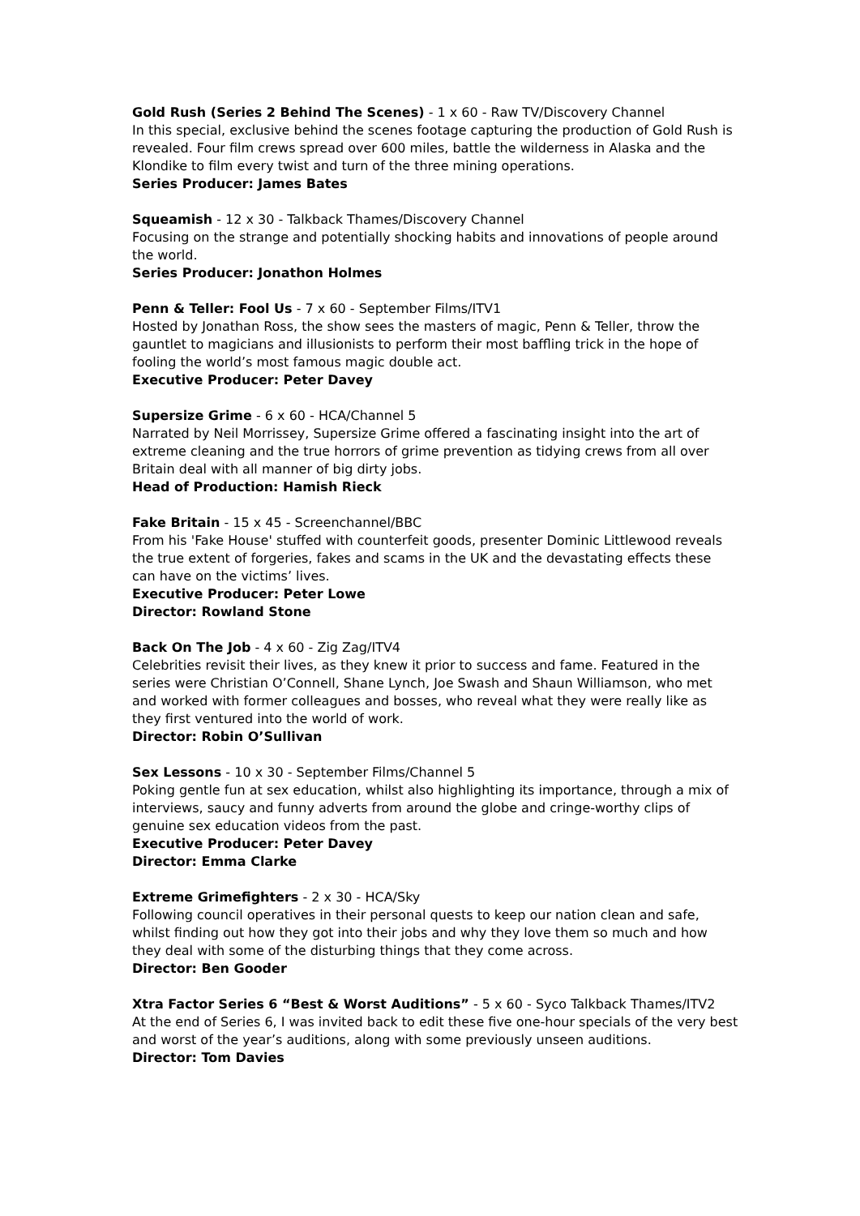Gold Rush (Series 2 Behind The Scenes) - 1 x 60 - Raw TV/Discovery Channel
In this special, exclusive behind the scenes footage capturing the production of Gold Rush is revealed. Four film crews spread over 600 miles, battle the wilderness in Alaska and the Klondike to film every twist and turn of the three mining operations.
Series Producer: James Bates
Squeamish - 12 x 30 - Talkback Thames/Discovery Channel
Focusing on the strange and potentially shocking habits and innovations of people around the world.
Series Producer: Jonathon Holmes
Penn & Teller: Fool Us - 7 x 60 - September Films/ITV1
Hosted by Jonathan Ross, the show sees the masters of magic, Penn & Teller, throw the gauntlet to magicians and illusionists to perform their most baffling trick in the hope of fooling the world’s most famous magic double act.
Executive Producer: Peter Davey
Supersize Grime - 6 x 60 - HCA/Channel 5
Narrated by Neil Morrissey, Supersize Grime offered a fascinating insight into the art of extreme cleaning and the true horrors of grime prevention as tidying crews from all over Britain deal with all manner of big dirty jobs.
Head of Production: Hamish Rieck
Fake Britain - 15 x 45 - Screenchannel/BBC
From his 'Fake House' stuffed with counterfeit goods, presenter Dominic Littlewood reveals the true extent of forgeries, fakes and scams in the UK and the devastating effects these can have on the victims’ lives.
Executive Producer: Peter Lowe
Director: Rowland Stone
Back On The Job - 4 x 60 - Zig Zag/ITV4
Celebrities revisit their lives, as they knew it prior to success and fame. Featured in the series were Christian O’Connell, Shane Lynch, Joe Swash and Shaun Williamson, who met and worked with former colleagues and bosses, who reveal what they were really like as they first ventured into the world of work.
Director: Robin O’Sullivan
Sex Lessons - 10 x 30 - September Films/Channel 5
Poking gentle fun at sex education, whilst also highlighting its importance, through a mix of interviews, saucy and funny adverts from around the globe and cringe-worthy clips of genuine sex education videos from the past.
Executive Producer: Peter Davey
Director: Emma Clarke
Extreme Grimefighters - 2 x 30 - HCA/Sky
Following council operatives in their personal quests to keep our nation clean and safe, whilst finding out how they got into their jobs and why they love them so much and how they deal with some of the disturbing things that they come across.
Director: Ben Gooder
Xtra Factor Series 6 “Best & Worst Auditions” - 5 x 60 - Syco Talkback Thames/ITV2
At the end of Series 6, I was invited back to edit these five one-hour specials of the very best and worst of the year’s auditions, along with some previously unseen auditions.
Director: Tom Davies